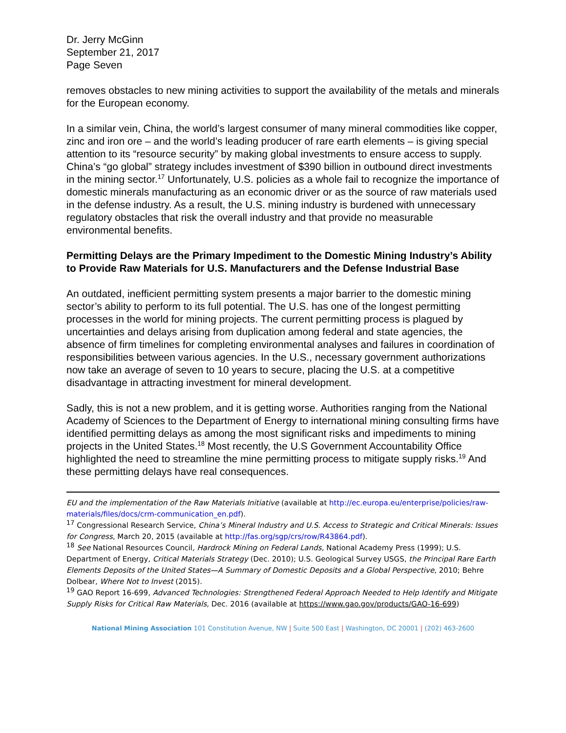Dr. Jerry McGinn
September 21, 2017
Page Seven
removes obstacles to new mining activities to support the availability of the metals and minerals for the European economy.
In a similar vein, China, the world’s largest consumer of many mineral commodities like copper, zinc and iron ore – and the world’s leading producer of rare earth elements – is giving special attention to its “resource security” by making global investments to ensure access to supply. China’s “go global” strategy includes investment of $390 billion in outbound direct investments in the mining sector.<sup>17</sup> Unfortunately, U.S. policies as a whole fail to recognize the importance of domestic minerals manufacturing as an economic driver or as the source of raw materials used in the defense industry. As a result, the U.S. mining industry is burdened with unnecessary regulatory obstacles that risk the overall industry and that provide no measurable environmental benefits.
Permitting Delays are the Primary Impediment to the Domestic Mining Industry’s Ability to Provide Raw Materials for U.S. Manufacturers and the Defense Industrial Base
An outdated, inefficient permitting system presents a major barrier to the domestic mining sector’s ability to perform to its full potential. The U.S. has one of the longest permitting processes in the world for mining projects. The current permitting process is plagued by uncertainties and delays arising from duplication among federal and state agencies, the absence of firm timelines for completing environmental analyses and failures in coordination of responsibilities between various agencies. In the U.S., necessary government authorizations now take an average of seven to 10 years to secure, placing the U.S. at a competitive disadvantage in attracting investment for mineral development.
Sadly, this is not a new problem, and it is getting worse. Authorities ranging from the National Academy of Sciences to the Department of Energy to international mining consulting firms have identified permitting delays as among the most significant risks and impediments to mining projects in the United States.<sup>18</sup> Most recently, the U.S Government Accountability Office highlighted the need to streamline the mine permitting process to mitigate supply risks.<sup>19</sup> And these permitting delays have real consequences.
EU and the implementation of the Raw Materials Initiative (available at http://ec.europa.eu/enterprise/policies/raw-materials/files/docs/crm-communication_en.pdf).
<sup>17</sup> Congressional Research Service, China’s Mineral Industry and U.S. Access to Strategic and Critical Minerals: Issues for Congress, March 20, 2015 (available at http://fas.org/sgp/crs/row/R43864.pdf).
<sup>18</sup> See National Resources Council, Hardrock Mining on Federal Lands, National Academy Press (1999); U.S. Department of Energy, Critical Materials Strategy (Dec. 2010); U.S. Geological Survey USGS, the Principal Rare Earth Elements Deposits of the United States—A Summary of Domestic Deposits and a Global Perspective, 2010; Behre Dolbear, Where Not to Invest (2015).
<sup>19</sup> GAO Report 16-699, Advanced Technologies: Strengthened Federal Approach Needed to Help Identify and Mitigate Supply Risks for Critical Raw Materials, Dec. 2016 (available at https://www.gao.gov/products/GAO-16-699)
National Mining Association 101 Constitution Avenue, NW | Suite 500 East | Washington, DC 20001 | (202) 463-2600